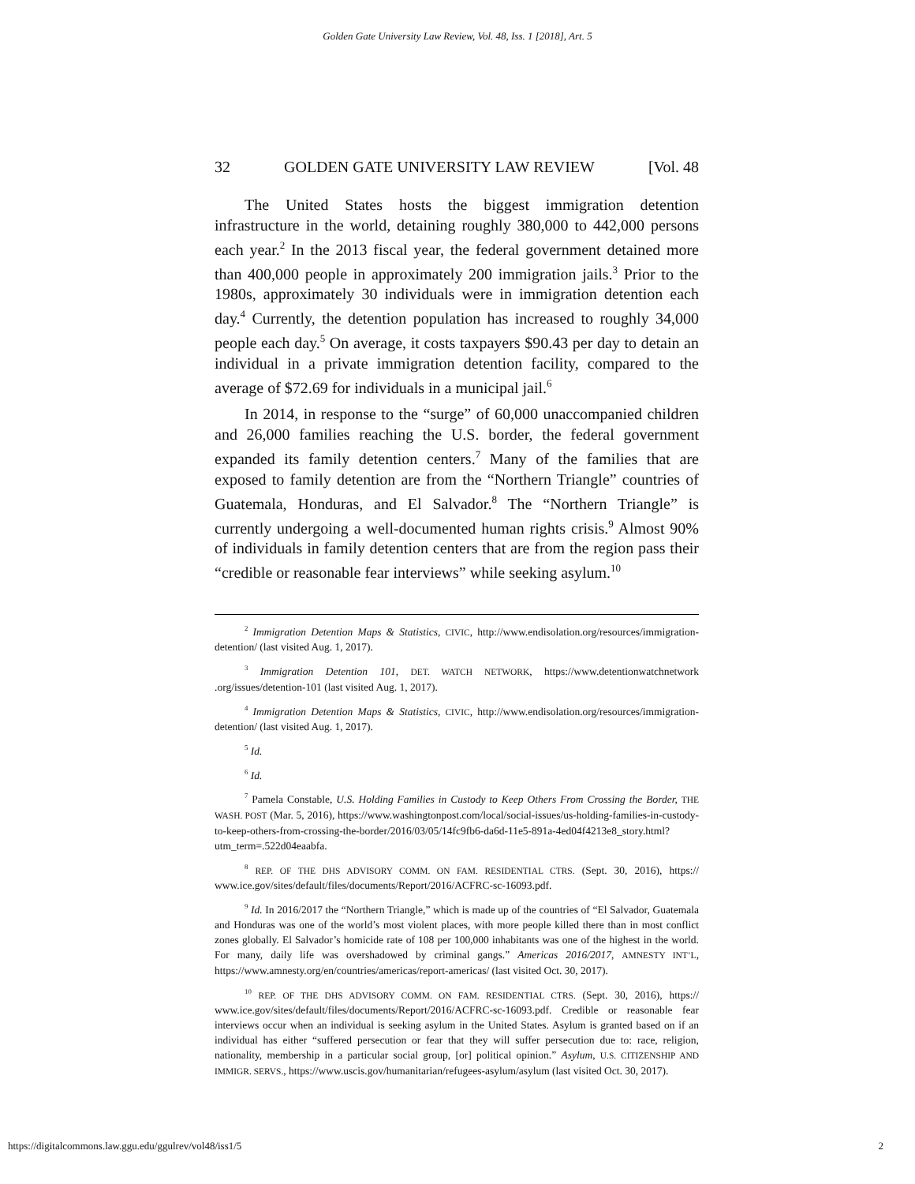Golden Gate University Law Review, Vol. 48, Iss. 1 [2018], Art. 5
32 GOLDEN GATE UNIVERSITY LAW REVIEW [Vol. 48
The United States hosts the biggest immigration detention infrastructure in the world, detaining roughly 380,000 to 442,000 persons each year.<sup>2</sup> In the 2013 fiscal year, the federal government detained more than 400,000 people in approximately 200 immigration jails.<sup>3</sup> Prior to the 1980s, approximately 30 individuals were in immigration detention each day.<sup>4</sup> Currently, the detention population has increased to roughly 34,000 people each day.<sup>5</sup> On average, it costs taxpayers $90.43 per day to detain an individual in a private immigration detention facility, compared to the average of $72.69 for individuals in a municipal jail.<sup>6</sup>
In 2014, in response to the “surge” of 60,000 unaccompanied children and 26,000 families reaching the U.S. border, the federal government expanded its family detention centers.<sup>7</sup> Many of the families that are exposed to family detention are from the “Northern Triangle” countries of Guatemala, Honduras, and El Salvador.<sup>8</sup> The “Northern Triangle” is currently undergoing a well-documented human rights crisis.<sup>9</sup> Almost 90% of individuals in family detention centers that are from the region pass their “credible or reasonable fear interviews” while seeking asylum.<sup>10</sup>
<sup>2</sup> Immigration Detention Maps & Statistics, CIVIC, http://www.endisolation.org/resources/immigration-detention/ (last visited Aug. 1, 2017).
<sup>3</sup> Immigration Detention 101, DET. WATCH NETWORK, https://www.detentionwatchnetwork .org/issues/detention-101 (last visited Aug. 1, 2017).
<sup>4</sup> Immigration Detention Maps & Statistics, CIVIC, http://www.endisolation.org/resources/immigration-detention/ (last visited Aug. 1, 2017).
<sup>5</sup> Id.
<sup>6</sup> Id.
<sup>7</sup> Pamela Constable, U.S. Holding Families in Custody to Keep Others From Crossing the Border, THE WASH. POST (Mar. 5, 2016), https://www.washingtonpost.com/local/social-issues/us-holding-families-in-custody-to-keep-others-from-crossing-the-border/2016/03/05/14fc9fb6-da6d-11e5-891a-4ed04f4213e8_story.html?utm_term=.522d04eaabfa.
<sup>8</sup> REP. OF THE DHS ADVISORY COMM. ON FAM. RESIDENTIAL CTRS. (Sept. 30, 2016), https:// www.ice.gov/sites/default/files/documents/Report/2016/ACFRC-sc-16093.pdf.
<sup>9</sup> Id. In 2016/2017 the “Northern Triangle,” which is made up of the countries of “El Salvador, Guatemala and Honduras was one of the world’s most violent places, with more people killed there than in most conflict zones globally. El Salvador’s homicide rate of 108 per 100,000 inhabitants was one of the highest in the world. For many, daily life was overshadowed by criminal gangs.” Americas 2016/2017, AMNESTY INT’L, https://www.amnesty.org/en/countries/americas/report-americas/ (last visited Oct. 30, 2017).
<sup>10</sup> REP. OF THE DHS ADVISORY COMM. ON FAM. RESIDENTIAL CTRS. (Sept. 30, 2016), https:// www.ice.gov/sites/default/files/documents/Report/2016/ACFRC-sc-16093.pdf. Credible or reasonable fear interviews occur when an individual is seeking asylum in the United States. Asylum is granted based on if an individual has either “suffered persecution or fear that they will suffer persecution due to: race, religion, nationality, membership in a particular social group, [or] political opinion.” Asylum, U.S. CITIZENSHIP AND IMMIGR. SERVS., https://www.uscis.gov/humanitarian/refugees-asylum/asylum (last visited Oct. 30, 2017).
https://digitalcommons.law.ggu.edu/ggulrev/vol48/iss1/5 2